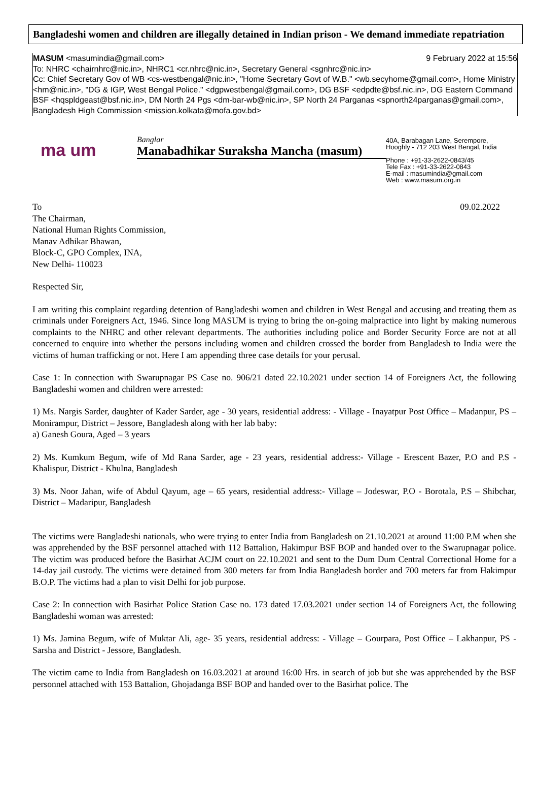Bangladeshi women and children are illegally detained in Indian prison - We demand immediate repatriation
MASUM <masumindia@gmail.com> 9 February 2022 at 15:56
To: NHRC <chairnhrc@nic.in>, NHRC1 <cr.nhrc@nic.in>, Secretary General <sgnhrc@nic.in>
Cc: Chief Secretary Gov of WB <cs-westbengal@nic.in>, "Home Secretary Govt of W.B." <wb.secyhome@gmail.com>, Home Ministry <hm@nic.in>, "DG & IGP, West Bengal Police." <dgpwestbengal@gmail.com>, DG BSF <edpdte@bsf.nic.in>, DG Eastern Command BSF <hqspldgeast@bsf.nic.in>, DM North 24 Pgs <dm-bar-wb@nic.in>, SP North 24 Parganas <spnorth24parganas@gmail.com>, Bangladesh High Commission <mission.kolkata@mofa.gov.bd>
ma um
Banglar
Manabadhikar Suraksha Mancha (masum)
40A, Barabagan Lane, Serempore,
Hooghly - 712 203 West Bengal, India
Phone : +91-33-2622-0843/45
Tele Fax : +91-33-2622-0843
E-mail : masumindia@gmail.com
Web : www.masum.org.in
To 09.02.2022
The Chairman,
National Human Rights Commission,
Manav Adhikar Bhawan,
Block-C, GPO Complex, INA,
New Delhi- 110023
Respected Sir,
I am writing this complaint regarding detention of Bangladeshi women and children in West Bengal and accusing and treating them as criminals under Foreigners Act, 1946. Since long MASUM is trying to bring the on-going malpractice into light by making numerous complaints to the NHRC and other relevant departments. The authorities including police and Border Security Force are not at all concerned to enquire into whether the persons including women and children crossed the border from Bangladesh to India were the victims of human trafficking or not. Here I am appending three case details for your perusal.
Case 1: In connection with Swarupnagar PS Case no. 906/21 dated 22.10.2021 under section 14 of Foreigners Act, the following Bangladeshi women and children were arrested:
1) Ms. Nargis Sarder, daughter of Kader Sarder, age - 30 years, residential address: - Village - Inayatpur Post Office – Madanpur, PS – Monirampur, District – Jessore, Bangladesh along with her lab baby:
a) Ganesh Goura, Aged – 3 years
2) Ms. Kumkum Begum, wife of Md Rana Sarder, age - 23 years, residential address:- Village - Erescent Bazer, P.O and P.S - Khalispur, District - Khulna, Bangladesh
3) Ms. Noor Jahan, wife of Abdul Qayum, age – 65 years, residential address:- Village – Jodeswar, P.O - Borotala, P.S – Shibchar, District – Madaripur, Bangladesh
The victims were Bangladeshi nationals, who were trying to enter India from Bangladesh on 21.10.2021 at around 11:00 P.M when she was apprehended by the BSF personnel attached with 112 Battalion, Hakimpur BSF BOP and handed over to the Swarupnagar police. The victim was produced before the Basirhat ACJM court on 22.10.2021 and sent to the Dum Dum Central Correctional Home for a 14-day jail custody. The victims were detained from 300 meters far from India Bangladesh border and 700 meters far from Hakimpur B.O.P. The victims had a plan to visit Delhi for job purpose.
Case 2: In connection with Basirhat Police Station Case no. 173 dated 17.03.2021 under section 14 of Foreigners Act, the following Bangladeshi woman was arrested:
1) Ms. Jamina Begum, wife of Muktar Ali, age- 35 years, residential address: - Village – Gourpara, Post Office – Lakhanpur, PS - Sarsha and District - Jessore, Bangladesh.
The victim came to India from Bangladesh on 16.03.2021 at around 16:00 Hrs. in search of job but she was apprehended by the BSF personnel attached with 153 Battalion, Ghojadanga BSF BOP and handed over to the Basirhat police. The